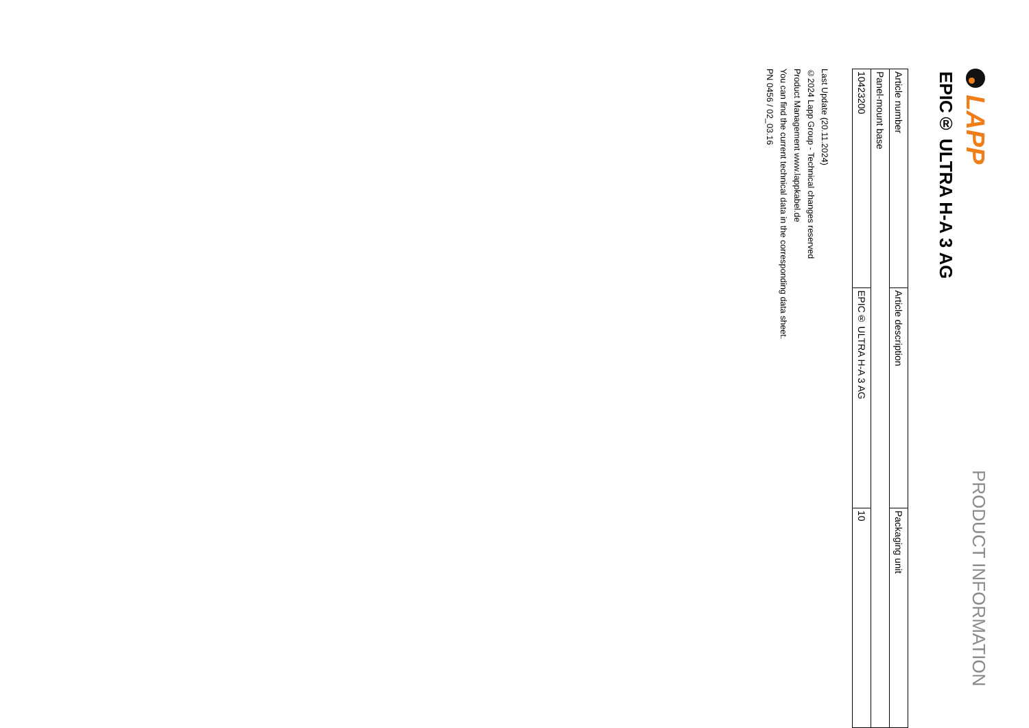LAPP
PRODUCT INFORMATION
EPIC® ULTRA H-A 3 AG
| Article number | Article description | Packaging unit |
| Panel-mount base | | |
| 10423200 | EPIC® ULTRA H-A 3 AG | 10 |
Last Update (20.11.2024)
©2024 Lapp Group - Technical changes reserved
Product Management www.lappkabel.de
You can find the current technical data in the corresponding data sheet.
PN 0456 / 02_03.16